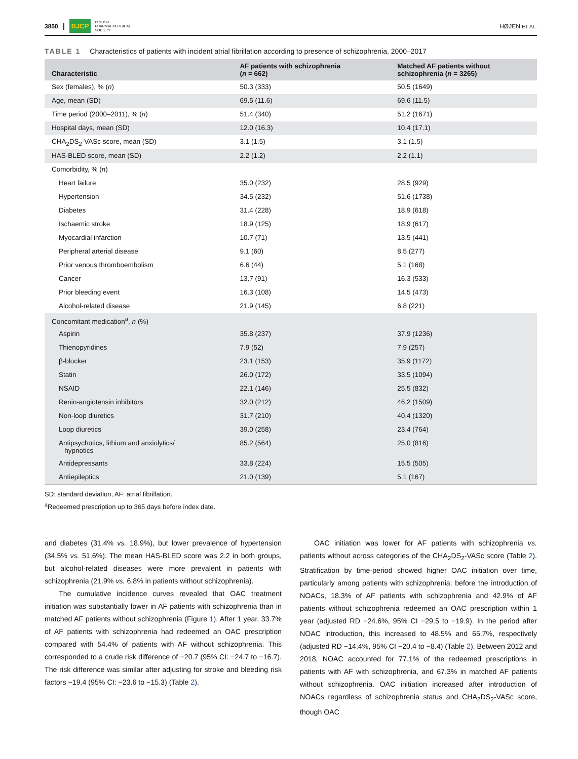3850 BJCP BRITISH
PHARMACOLOGICAL
SOCIETY HØJEN ET AL.
TABLE 1 Characteristics of patients with incident atrial fibrillation according to presence of schizophrenia, 2000–2017
| Characteristic | AF patients with schizophrenia ( n = 662) | Matched AF patients without schizophrenia ( n = 3265) |
| --- | --- | --- |
| Sex (females), % ( n ) | 50.3 (333) | 50.5 (1649) |
| Age, mean (SD) | 69.5 (11.6) | 69.6 (11.5) |
| Time period (2000–2011), % ( n ) | 51.4 (340) | 51.2 (1671) |
| Hospital days, mean (SD) | 12.0 (16.3) | 10.4 (17.1) |
| CHA<sub>2</sub>DS<sub>2</sub>-VASc score, mean (SD) | 3.1 (1.5) | 3.1 (1.5) |
| HAS-BLED score, mean (SD) | 2.2 (1.2) | 2.2 (1.1) |
| Comorbidity, % ( n ) | | |
| Heart failure | 35.0 (232) | 28.5 (929) |
| Hypertension | 34.5 (232) | 51.6 (1738) |
| Diabetes | 31.4 (228) | 18.9 (618) |
| Ischaemic stroke | 18.9 (125) | 18.9 (617) |
| Myocardial infarction | 10.7 (71) | 13.5 (441) |
| Peripheral arterial disease | 9.1 (60) | 8.5 (277) |
| Prior venous thromboembolism | 6.6 (44) | 5.1 (168) |
| Cancer | 13.7 (91) | 16.3 (533) |
| Prior bleeding event | 16.3 (108) | 14.5 (473) |
| Alcohol-related disease | 21.9 (145) | 6.8 (221) |
| Concomitant medication<sup>a</sup>, n (%) | | |
| Aspirin | 35.8 (237) | 37.9 (1236) |
| Thienopyridines | 7.9 (52) | 7.9 (257) |
| β-blocker | 23.1 (153) | 35.9 (1172) |
| Statin | 26.0 (172) | 33.5 (1094) |
| NSAID | 22.1 (146) | 25.5 (832) |
| Renin-angiotensin inhibitors | 32.0 (212) | 46.2 (1509) |
| Non-loop diuretics | 31.7 (210) | 40.4 (1320) |
| Loop diuretics | 39.0 (258) | 23.4 (764) |
| Antipsychotics, lithium and anxiolytics/ hypnotics | 85.2 (564) | 25.0 (816) |
| Antidepressants | 33.8 (224) | 15.5 (505) |
| Antiepileptics | 21.0 (139) | 5.1 (167) |
SD: standard deviation, AF: atrial fibrillation.
<sup>a</sup> Redeemed prescription up to 365 days before index date.
and diabetes (31.4% vs. 18.9%), but lower prevalence of hypertension (34.5% vs. 51.6%). The mean HAS-BLED score was 2.2 in both groups, but alcohol-related diseases were more prevalent in patients with schizophrenia (21.9% vs. 6.8% in patients without schizophrenia).
The cumulative incidence curves revealed that OAC treatment initiation was substantially lower in AF patients with schizophrenia than in matched AF patients without schizophrenia (Figure 1). After 1 year, 33.7% of AF patients with schizophrenia had redeemed an OAC prescription compared with 54.4% of patients with AF without schizophrenia. This corresponded to a crude risk difference of −20.7 (95% CI: −24.7 to −16.7). The risk difference was similar after adjusting for stroke and bleeding risk factors −19.4 (95% CI: −23.6 to −15.3) (Table 2).
OAC initiation was lower for AF patients with schizophrenia vs. patients without across categories of the CHA<sub>2</sub>DS<sub>2</sub>-VASc score (Table 2). Stratification by time-period showed higher OAC initiation over time, particularly among patients with schizophrenia: before the introduction of NOACs, 18.3% of AF patients with schizophrenia and 42.9% of AF patients without schizophrenia redeemed an OAC prescription within 1 year (adjusted RD −24.6%, 95% CI −29.5 to −19.9). In the period after NOAC introduction, this increased to 48.5% and 65.7%, respectively (adjusted RD −14.4%, 95% CI −20.4 to −8.4) (Table 2). Between 2012 and 2018, NOAC accounted for 77.1% of the redeemed prescriptions in patients with AF with schizophrenia, and 67.3% in matched AF patients without schizophrenia. OAC initiation increased after introduction of NOACs regardless of schizophrenia status and CHA<sub>2</sub>DS<sub>2</sub>-VASc score, though OAC